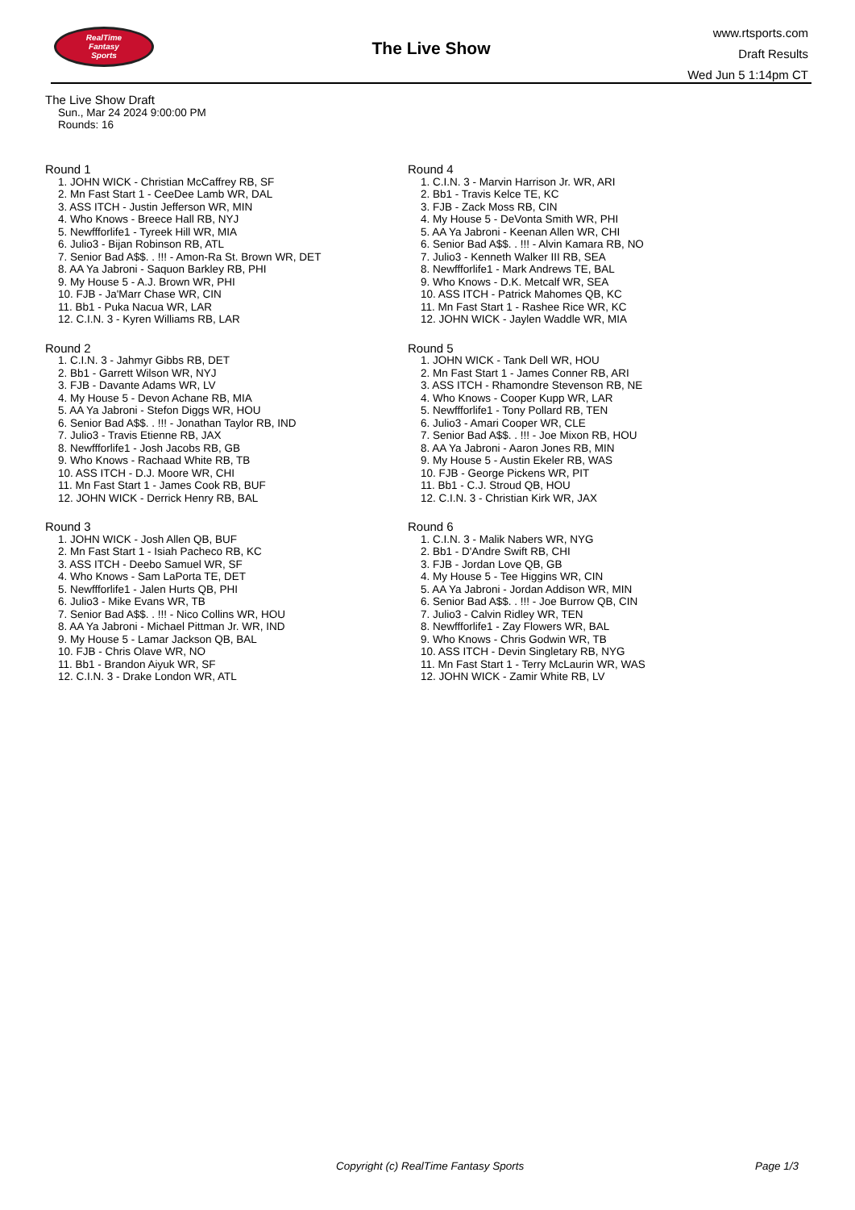RealTime
Fantasy
Sports
The Live Show
www.rtsports.com
Draft Results
Wed Jun 5 1:14pm CT
The Live Show Draft
Sun., Mar 24 2024 9:00:00 PM
Rounds: 16
Round 1
1. JOHN WICK - Christian McCaffrey RB, SF
2. Mn Fast Start 1 - CeeDee Lamb WR, DAL
3. ASS ITCH - Justin Jefferson WR, MIN
4. Who Knows - Breece Hall RB, NYJ
5. Newffforlife1 - Tyreek Hill WR, MIA
6. Julio3 - Bijan Robinson RB, ATL
7. Senior Bad A$$. . !!! - Amon-Ra St. Brown WR, DET
8. AA Ya Jabroni - Saquon Barkley RB, PHI
9. My House 5 - A.J. Brown WR, PHI
10. FJB - Ja'Marr Chase WR, CIN
11. Bb1 - Puka Nacua WR, LAR
12. C.I.N. 3 - Kyren Williams RB, LAR
Round 2
1. C.I.N. 3 - Jahmyr Gibbs RB, DET
2. Bb1 - Garrett Wilson WR, NYJ
3. FJB - Davante Adams WR, LV
4. My House 5 - Devon Achane RB, MIA
5. AA Ya Jabroni - Stefon Diggs WR, HOU
6. Senior Bad A$$. . !!! - Jonathan Taylor RB, IND
7. Julio3 - Travis Etienne RB, JAX
8. Newffforlife1 - Josh Jacobs RB, GB
9. Who Knows - Rachaad White RB, TB
10. ASS ITCH - D.J. Moore WR, CHI
11. Mn Fast Start 1 - James Cook RB, BUF
12. JOHN WICK - Derrick Henry RB, BAL
Round 3
1. JOHN WICK - Josh Allen QB, BUF
2. Mn Fast Start 1 - Isiah Pacheco RB, KC
3. ASS ITCH - Deebo Samuel WR, SF
4. Who Knows - Sam LaPorta TE, DET
5. Newffforlife1 - Jalen Hurts QB, PHI
6. Julio3 - Mike Evans WR, TB
7. Senior Bad A$$. . !!! - Nico Collins WR, HOU
8. AA Ya Jabroni - Michael Pittman Jr. WR, IND
9. My House 5 - Lamar Jackson QB, BAL
10. FJB - Chris Olave WR, NO
11. Bb1 - Brandon Aiyuk WR, SF
12. C.I.N. 3 - Drake London WR, ATL
Round 4
1. C.I.N. 3 - Marvin Harrison Jr. WR, ARI
2. Bb1 - Travis Kelce TE, KC
3. FJB - Zack Moss RB, CIN
4. My House 5 - DeVonta Smith WR, PHI
5. AA Ya Jabroni - Keenan Allen WR, CHI
6. Senior Bad A$$. . !!! - Alvin Kamara RB, NO
7. Julio3 - Kenneth Walker III RB, SEA
8. Newffforlife1 - Mark Andrews TE, BAL
9. Who Knows - D.K. Metcalf WR, SEA
10. ASS ITCH - Patrick Mahomes QB, KC
11. Mn Fast Start 1 - Rashee Rice WR, KC
12. JOHN WICK - Jaylen Waddle WR, MIA
Round 5
1. JOHN WICK - Tank Dell WR, HOU
2. Mn Fast Start 1 - James Conner RB, ARI
3. ASS ITCH - Rhamondre Stevenson RB, NE
4. Who Knows - Cooper Kupp WR, LAR
5. Newffforlife1 - Tony Pollard RB, TEN
6. Julio3 - Amari Cooper WR, CLE
7. Senior Bad A$$. . !!! - Joe Mixon RB, HOU
8. AA Ya Jabroni - Aaron Jones RB, MIN
9. My House 5 - Austin Ekeler RB, WAS
10. FJB - George Pickens WR, PIT
11. Bb1 - C.J. Stroud QB, HOU
12. C.I.N. 3 - Christian Kirk WR, JAX
Round 6
1. C.I.N. 3 - Malik Nabers WR, NYG
2. Bb1 - D'Andre Swift RB, CHI
3. FJB - Jordan Love QB, GB
4. My House 5 - Tee Higgins WR, CIN
5. AA Ya Jabroni - Jordan Addison WR, MIN
6. Senior Bad A$$. . !!! - Joe Burrow QB, CIN
7. Julio3 - Calvin Ridley WR, TEN
8. Newffforlife1 - Zay Flowers WR, BAL
9. Who Knows - Chris Godwin WR, TB
10. ASS ITCH - Devin Singletary RB, NYG
11. Mn Fast Start 1 - Terry McLaurin WR, WAS
12. JOHN WICK - Zamir White RB, LV
Copyright (c) RealTime Fantasy Sports Page 1/3